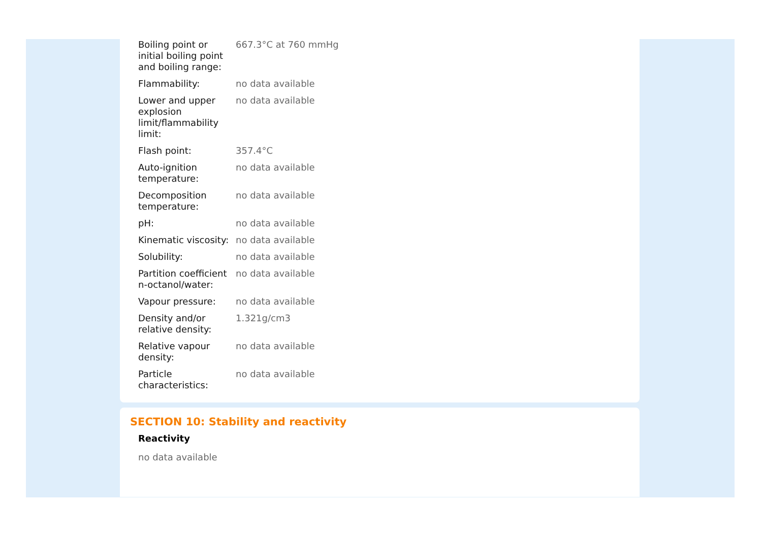| Boiling point or initial boiling point and boiling range: | 667.3°C at 760 mmHg |
| Flammability: | no data available |
| Lower and upper explosion limit/flammability limit: | no data available |
| Flash point: | 357.4°C |
| Auto-ignition temperature: | no data available |
| Decomposition temperature: | no data available |
| pH: | no data available |
| Kinematic viscosity: | no data available |
| Solubility: | no data available |
| Partition coefficient n-octanol/water: | no data available |
| Vapour pressure: | no data available |
| Density and/or relative density: | 1.321g/cm3 |
| Relative vapour density: | no data available |
| Particle characteristics: | no data available |
SECTION 10: Stability and reactivity
Reactivity
no data available